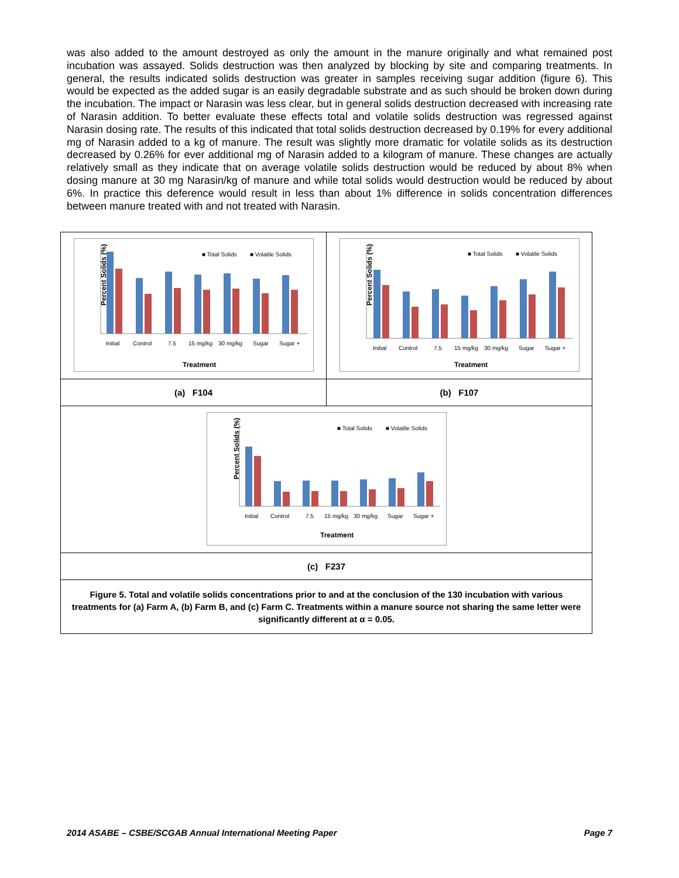was also added to the amount destroyed as only the amount in the manure originally and what remained post incubation was assayed. Solids destruction was then analyzed by blocking by site and comparing treatments. In general, the results indicated solids destruction was greater in samples receiving sugar addition (figure 6). This would be expected as the added sugar is an easily degradable substrate and as such should be broken down during the incubation. The impact or Narasin was less clear, but in general solids destruction decreased with increasing rate of Narasin addition. To better evaluate these effects total and volatile solids destruction was regressed against Narasin dosing rate. The results of this indicated that total solids destruction decreased by 0.19% for every additional mg of Narasin added to a kg of manure. The result was slightly more dramatic for volatile solids as its destruction decreased by 0.26% for ever additional mg of Narasin added to a kilogram of manure. These changes are actually relatively small as they indicate that on average volatile solids destruction would be reduced by about 8% when dosing manure at 30 mg Narasin/kg of manure and while total solids would destruction would be reduced by about 6%. In practice this deference would result in less than about 1% difference in solids concentration differences between manure treated with and not treated with Narasin.
Percent Solids (%)
■ Total Solids
■ Volatile Solids
Initial
Control
7.5
15 mg/kg
30 mg/kg
Sugar
Sugar +
Treatment
Percent Solids (%)
■ Total Solids
■ Volatile Solids
Initial
Control
7.5
15 mg/kg
30 mg/kg
Sugar
Sugar +
Treatment
(a) F104 (b) F107
Percent Solids (%)
■ Total Solids
■ Volatile Solids
Initial
Control
7.5
15 mg/kg
30 mg/kg
Sugar
Sugar +
Treatment
(c) F237
Figure 5. Total and volatile solids concentrations prior to and at the conclusion of the 130 incubation with various treatments for (a) Farm A, (b) Farm B, and (c) Farm C. Treatments within a manure source not sharing the same letter were significantly different at α = 0.05.
2014 ASABE – CSBE/SCGAB Annual International Meeting Paper Page 7